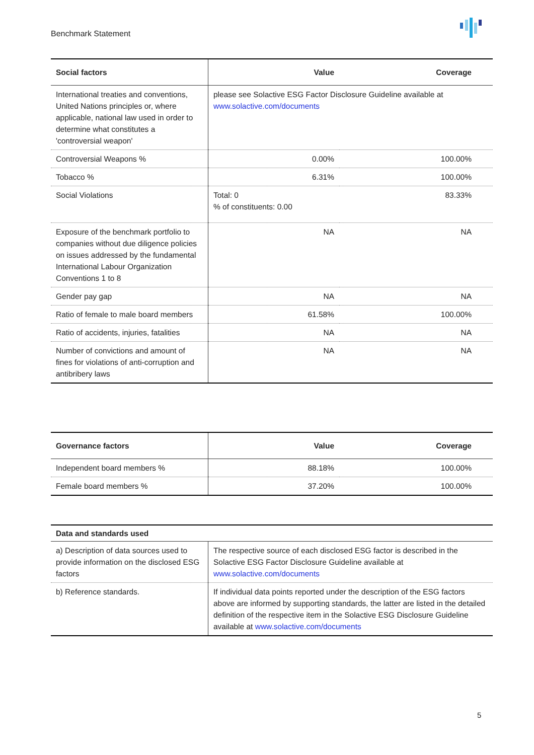Benchmark Statement
| Social factors | Value | Coverage |
| --- | --- | --- |
| International treaties and conventions, United Nations principles or, where applicable, national law used in order to determine what constitutes a 'controversial weapon' | please see Solactive ESG Factor Disclosure Guideline available at www.solactive.com/documents | |
| Controversial Weapons % | 0.00% | 100.00% |
| Tobacco % | 6.31% | 100.00% |
| Social Violations | Total: 0 % of constituents: 0.00 | 83.33% |
| Exposure of the benchmark portfolio to companies without due diligence policies on issues addressed by the fundamental International Labour Organization Conventions 1 to 8 | NA | NA |
| Gender pay gap | NA | NA |
| Ratio of female to male board members | 61.58% | 100.00% |
| Ratio of accidents, injuries, fatalities | NA | NA |
| Number of convictions and amount of fines for violations of anti-corruption and antibribery laws | NA | NA |
| Governance factors | Value | Coverage |
| --- | --- | --- |
| Independent board members % | 88.18% | 100.00% |
| Female board members % | 37.20% | 100.00% |
| Data and standards used | |
| --- | --- |
| a) Description of data sources used to provide information on the disclosed ESG factors | The respective source of each disclosed ESG factor is described in the Solactive ESG Factor Disclosure Guideline available at www.solactive.com/documents |
| b) Reference standards. | If individual data points reported under the description of the ESG factors above are informed by supporting standards, the latter are listed in the detailed definition of the respective item in the Solactive ESG Disclosure Guideline available at www.solactive.com/documents |
5